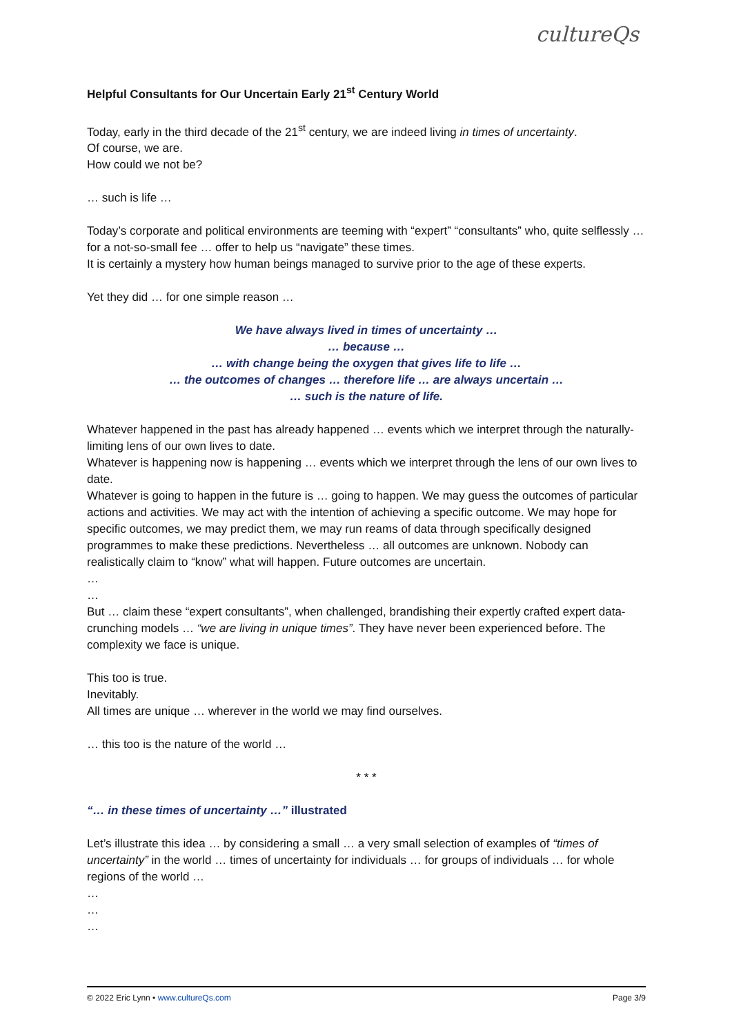cultureQs
Helpful Consultants for Our Uncertain Early 21<sup>st</sup> Century World
Today, early in the third decade of the 21<sup>st</sup> century, we are indeed living in times of uncertainty.
Of course, we are.
How could we not be?
… such is life …
Today’s corporate and political environments are teeming with “expert” “consultants” who, quite selflessly … for a not-so-small fee … offer to help us “navigate” these times.
It is certainly a mystery how human beings managed to survive prior to the age of these experts.
Yet they did … for one simple reason …
We have always lived in times of uncertainty …
… because …
… with change being the oxygen that gives life to life …
… the outcomes of changes … therefore life … are always uncertain …
… such is the nature of life.
Whatever happened in the past has already happened … events which we interpret through the naturally-limiting lens of our own lives to date.
Whatever is happening now is happening … events which we interpret through the lens of our own lives to date.
Whatever is going to happen in the future is … going to happen. We may guess the outcomes of particular actions and activities. We may act with the intention of achieving a specific outcome. We may hope for specific outcomes, we may predict them, we may run reams of data through specifically designed programmes to make these predictions. Nevertheless … all outcomes are unknown. Nobody can realistically claim to “know” what will happen. Future outcomes are uncertain.
…
…
But … claim these “expert consultants”, when challenged, brandishing their expertly crafted expert data-crunching models … “we are living in unique times”. They have never been experienced before. The complexity we face is unique.
This too is true.
Inevitably.
All times are unique … wherever in the world we may find ourselves.
… this too is the nature of the world …
* * *
“… in these times of uncertainty …” illustrated
Let’s illustrate this idea … by considering a small … a very small selection of examples of “times of uncertainty” in the world … times of uncertainty for individuals … for groups of individuals … for whole regions of the world …
…
…
…
© 2022 Eric Lynn • www.cultureQs.com Page 3/9